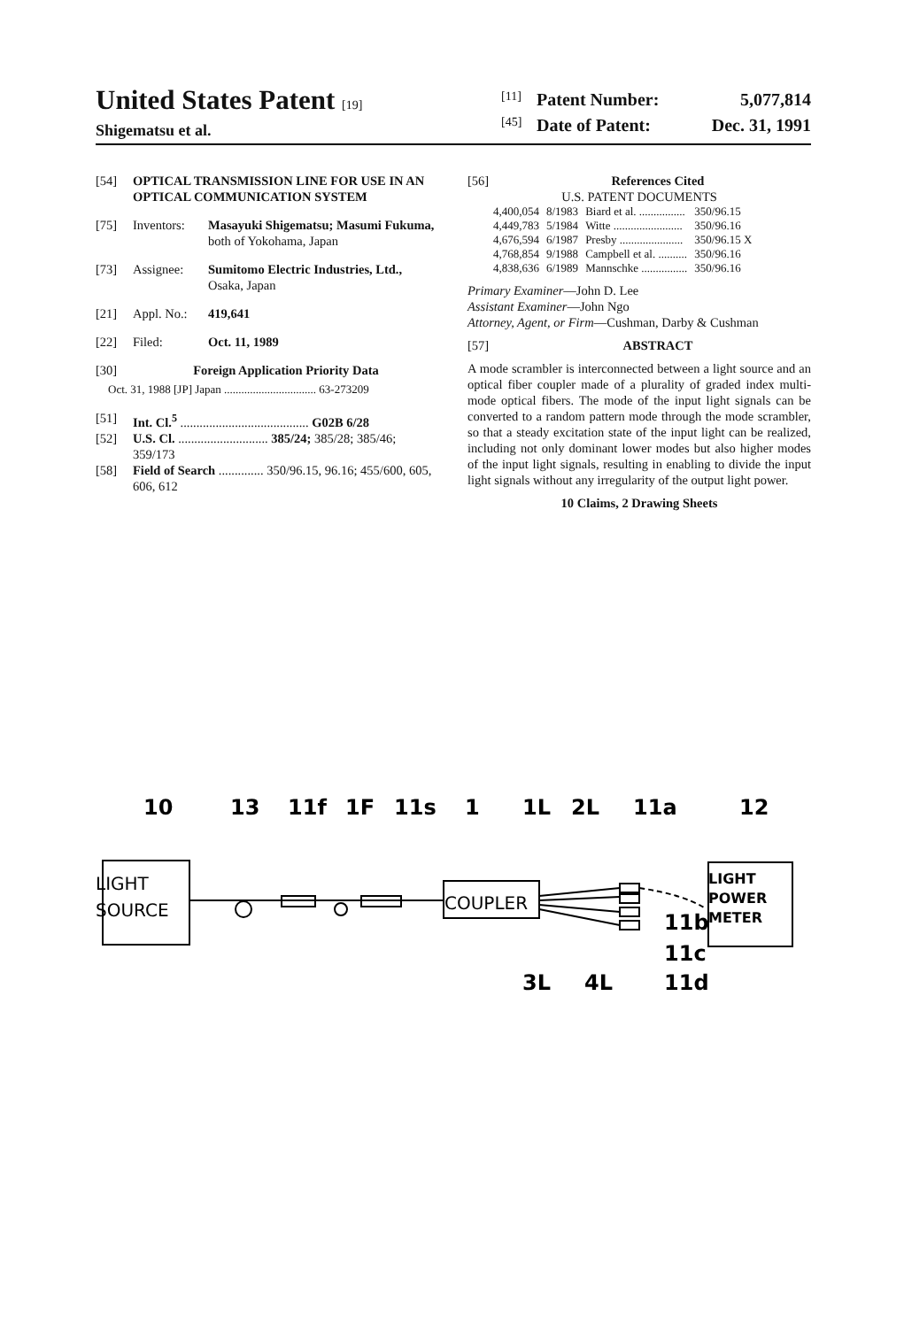United States Patent [19]
Shigematsu et al.
[11] Patent Number: 5,077,814
[45] Date of Patent: Dec. 31, 1991
[54] OPTICAL TRANSMISSION LINE FOR USE IN AN OPTICAL COMMUNICATION SYSTEM
[75] Inventors: Masayuki Shigematsu; Masumi Fukuma, both of Yokohama, Japan
[73] Assignee: Sumitomo Electric Industries, Ltd., Osaka, Japan
[21] Appl. No.: 419,641
[22] Filed: Oct. 11, 1989
[30] Foreign Application Priority Data
Oct. 31, 1988 [JP] Japan ................................ 63-273209
[51] Int. Cl.<sup>5</sup> ........................................ G02B 6/28
[52] U.S. Cl. ............................ 385/24; 385/28; 385/46; 359/173
[58] Field of Search .............. 350/96.15, 96.16; 455/600, 605, 606, 612
[56] References Cited
U.S. PATENT DOCUMENTS
| 4,400,054 | 8/1983 | Biard et al. ................ | 350/96.15 |
| 4,449,783 | 5/1984 | Witte ........................ | 350/96.16 |
| 4,676,594 | 6/1987 | Presby ...................... | 350/96.15 X |
| 4,768,854 | 9/1988 | Campbell et al. .......... | 350/96.16 |
| 4,838,636 | 6/1989 | Mannschke ................ | 350/96.16 |
Primary Examiner—John D. Lee
Assistant Examiner—John Ngo
Attorney, Agent, or Firm—Cushman, Darby & Cushman
[57] ABSTRACT
A mode scrambler is interconnected between a light source and an optical fiber coupler made of a plurality of graded index multi-mode optical fibers. The mode of the input light signals can be converted to a random pattern mode through the mode scrambler, so that a steady excitation state of the input light can be realized, including not only dominant lower modes but also higher modes of the input light signals, resulting in enabling to divide the input light signals without any irregularity of the output light power.
10 Claims, 2 Drawing Sheets
10
13
11f
1F
11s
1
1L
2L
11a
12
11b
11c
11d
3L
4L
LIGHT
SOURCE
COUPLER
LIGHT
POWER
METER